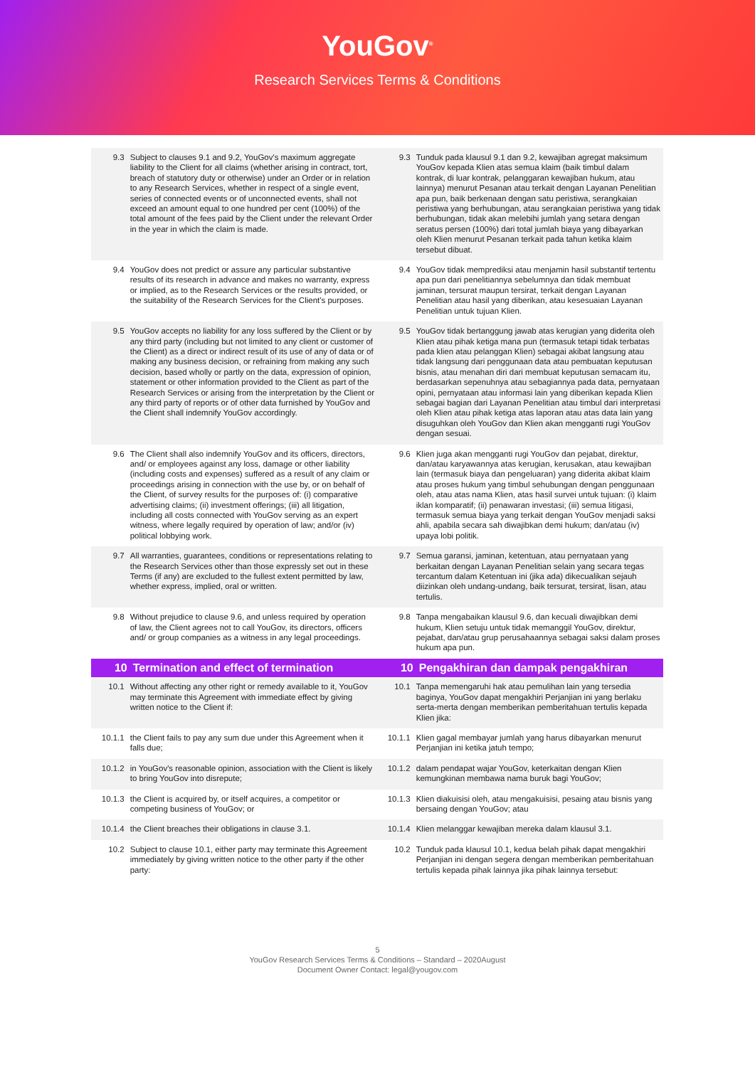YouGov<sup>®</sup>
Research Services Terms & Conditions
| 9.3 | Subject to clauses 9.1 and 9.2, YouGov's maximum aggregate liability to the Client for all claims (whether arising in contract, tort, breach of statutory duty or otherwise) under an Order or in relation to any Research Services, whether in respect of a single event, series of connected events or of unconnected events, shall not exceed an amount equal to one hundred per cent (100%) of the total amount of the fees paid by the Client under the relevant Order in the year in which the claim is made. | 9.3 | Tunduk pada klausul 9.1 dan 9.2, kewajiban agregat maksimum YouGov kepada Klien atas semua klaim (baik timbul dalam kontrak, di luar kontrak, pelanggaran kewajiban hukum, atau lainnya) menurut Pesanan atau terkait dengan Layanan Penelitian apa pun, baik berkenaan dengan satu peristiwa, serangkaian peristiwa yang berhubungan, atau serangkaian peristiwa yang tidak berhubungan, tidak akan melebihi jumlah yang setara dengan seratus persen (100%) dari total jumlah biaya yang dibayarkan oleh Klien menurut Pesanan terkait pada tahun ketika klaim tersebut dibuat. |
| 9.4 | YouGov does not predict or assure any particular substantive results of its research in advance and makes no warranty, express or implied, as to the Research Services or the results provided, or the suitability of the Research Services for the Client's purposes. | 9.4 | YouGov tidak memprediksi atau menjamin hasil substantif tertentu apa pun dari penelitiannya sebelumnya dan tidak membuat jaminan, tersurat maupun tersirat, terkait dengan Layanan Penelitian atau hasil yang diberikan, atau kesesuaian Layanan Penelitian untuk tujuan Klien. |
| 9.5 | YouGov accepts no liability for any loss suffered by the Client or by any third party (including but not limited to any client or customer of the Client) as a direct or indirect result of its use of any of data or of making any business decision, or refraining from making any such decision, based wholly or partly on the data, expression of opinion, statement or other information provided to the Client as part of the Research Services or arising from the interpretation by the Client or any third party of reports or of other data furnished by YouGov and the Client shall indemnify YouGov accordingly. | 9.5 | YouGov tidak bertanggung jawab atas kerugian yang diderita oleh Klien atau pihak ketiga mana pun (termasuk tetapi tidak terbatas pada klien atau pelanggan Klien) sebagai akibat langsung atau tidak langsung dari penggunaan data atau pembuatan keputusan bisnis, atau menahan diri dari membuat keputusan semacam itu, berdasarkan sepenuhnya atau sebagiannya pada data, pernyataan opini, pernyataan atau informasi lain yang diberikan kepada Klien sebagai bagian dari Layanan Penelitian atau timbul dari interpretasi oleh Klien atau pihak ketiga atas laporan atau atas data lain yang disuguhkan oleh YouGov dan Klien akan mengganti rugi YouGov dengan sesuai. |
| 9.6 | The Client shall also indemnify YouGov and its officers, directors, and/ or employees against any loss, damage or other liability (including costs and expenses) suffered as a result of any claim or proceedings arising in connection with the use by, or on behalf of the Client, of survey results for the purposes of: (i) comparative advertising claims; (ii) investment offerings; (iii) all litigation, including all costs connected with YouGov serving as an expert witness, where legally required by operation of law; and/or (iv) political lobbying work. | 9.6 | Klien juga akan mengganti rugi YouGov dan pejabat, direktur, dan/atau karyawannya atas kerugian, kerusakan, atau kewajiban lain (termasuk biaya dan pengeluaran) yang diderita akibat klaim atau proses hukum yang timbul sehubungan dengan penggunaan oleh, atau atas nama Klien, atas hasil survei untuk tujuan: (i) klaim iklan komparatif; (ii) penawaran investasi; (iii) semua litigasi, termasuk semua biaya yang terkait dengan YouGov menjadi saksi ahli, apabila secara sah diwajibkan demi hukum; dan/atau (iv) upaya lobi politik. |
| 9.7 | All warranties, guarantees, conditions or representations relating to the Research Services other than those expressly set out in these Terms (if any) are excluded to the fullest extent permitted by law, whether express, implied, oral or written. | 9.7 | Semua garansi, jaminan, ketentuan, atau pernyataan yang berkaitan dengan Layanan Penelitian selain yang secara tegas tercantum dalam Ketentuan ini (jika ada) dikecualikan sejauh diizinkan oleh undang-undang, baik tersurat, tersirat, lisan, atau tertulis. |
| 9.8 | Without prejudice to clause 9.6, and unless required by operation of law, the Client agrees not to call YouGov, its directors, officers and/ or group companies as a witness in any legal proceedings. | 9.8 | Tanpa mengabaikan klausul 9.6, dan kecuali diwajibkan demi hukum, Klien setuju untuk tidak memanggil YouGov, direktur, pejabat, dan/atau grup perusahaannya sebagai saksi dalam proses hukum apa pun. |
| 10 | Termination and effect of termination | 10 | Pengakhiran dan dampak pengakhiran |
| 10.1 | Without affecting any other right or remedy available to it, YouGov may terminate this Agreement with immediate effect by giving written notice to the Client if: | 10.1 | Tanpa memengaruhi hak atau pemulihan lain yang tersedia baginya, YouGov dapat mengakhiri Perjanjian ini yang berlaku serta-merta dengan memberikan pemberitahuan tertulis kepada Klien jika: |
| 10.1.1 | the Client fails to pay any sum due under this Agreement when it falls due; | 10.1.1 | Klien gagal membayar jumlah yang harus dibayarkan menurut Perjanjian ini ketika jatuh tempo; |
| 10.1.2 | in YouGov's reasonable opinion, association with the Client is likely to bring YouGov into disrepute; | 10.1.2 | dalam pendapat wajar YouGov, keterkaitan dengan Klien kemungkinan membawa nama buruk bagi YouGov; |
| 10.1.3 | the Client is acquired by, or itself acquires, a competitor or competing business of YouGov; or | 10.1.3 | Klien diakuisisi oleh, atau mengakuisisi, pesaing atau bisnis yang bersaing dengan YouGov; atau |
| 10.1.4 | the Client breaches their obligations in clause 3.1. | 10.1.4 | Klien melanggar kewajiban mereka dalam klausul 3.1. |
| 10.2 | Subject to clause 10.1, either party may terminate this Agreement immediately by giving written notice to the other party if the other party: | 10.2 | Tunduk pada klausul 10.1, kedua belah pihak dapat mengakhiri Perjanjian ini dengan segera dengan memberikan pemberitahuan tertulis kepada pihak lainnya jika pihak lainnya tersebut: |
5
YouGov Research Services Terms & Conditions – Standard – 2020August
Document Owner Contact: legal@yougov.com